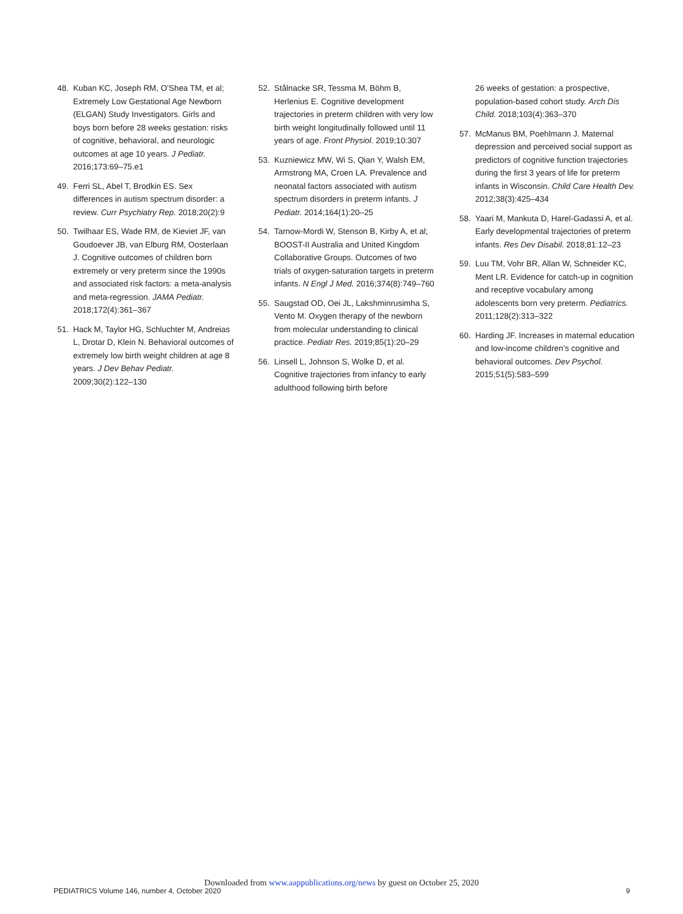48. Kuban KC, Joseph RM, O’Shea TM, et al; Extremely Low Gestational Age Newborn (ELGAN) Study Investigators. Girls and boys born before 28 weeks gestation: risks of cognitive, behavioral, and neurologic outcomes at age 10 years. J Pediatr. 2016;173:69–75.e1
49. Ferri SL, Abel T, Brodkin ES. Sex differences in autism spectrum disorder: a review. Curr Psychiatry Rep. 2018;20(2):9
50. Twilhaar ES, Wade RM, de Kieviet JF, van Goudoever JB, van Elburg RM, Oosterlaan J. Cognitive outcomes of children born extremely or very preterm since the 1990s and associated risk factors: a meta-analysis and meta-regression. JAMA Pediatr. 2018;172(4):361–367
51. Hack M, Taylor HG, Schluchter M, Andreias L, Drotar D, Klein N. Behavioral outcomes of extremely low birth weight children at age 8 years. J Dev Behav Pediatr. 2009;30(2):122–130
52. Stålnacke SR, Tessma M, Böhm B, Herlenius E. Cognitive development trajectories in preterm children with very low birth weight longitudinally followed until 11 years of age. Front Physiol. 2019;10:307
53. Kuzniewicz MW, Wi S, Qian Y, Walsh EM, Armstrong MA, Croen LA. Prevalence and neonatal factors associated with autism spectrum disorders in preterm infants. J Pediatr. 2014;164(1):20–25
54. Tarnow-Mordi W, Stenson B, Kirby A, et al; BOOST-II Australia and United Kingdom Collaborative Groups. Outcomes of two trials of oxygen-saturation targets in preterm infants. N Engl J Med. 2016;374(8):749–760
55. Saugstad OD, Oei JL, Lakshminrusimha S, Vento M. Oxygen therapy of the newborn from molecular understanding to clinical practice. Pediatr Res. 2019;85(1):20–29
56. Linsell L, Johnson S, Wolke D, et al. Cognitive trajectories from infancy to early adulthood following birth before
26 weeks of gestation: a prospective, population-based cohort study. Arch Dis Child. 2018;103(4):363–370
57. McManus BM, Poehlmann J. Maternal depression and perceived social support as predictors of cognitive function trajectories during the first 3 years of life for preterm infants in Wisconsin. Child Care Health Dev. 2012;38(3):425–434
58. Yaari M, Mankuta D, Harel-Gadassi A, et al. Early developmental trajectories of preterm infants. Res Dev Disabil. 2018;81:12–23
59. Luu TM, Vohr BR, Allan W, Schneider KC, Ment LR. Evidence for catch-up in cognition and receptive vocabulary among adolescents born very preterm. Pediatrics. 2011;128(2):313–322
60. Harding JF. Increases in maternal education and low-income children’s cognitive and behavioral outcomes. Dev Psychol. 2015;51(5):583–599
Downloaded from www.aappublications.org/news by guest on October 25, 2020
PEDIATRICS Volume 146, number 4, October 2020 9